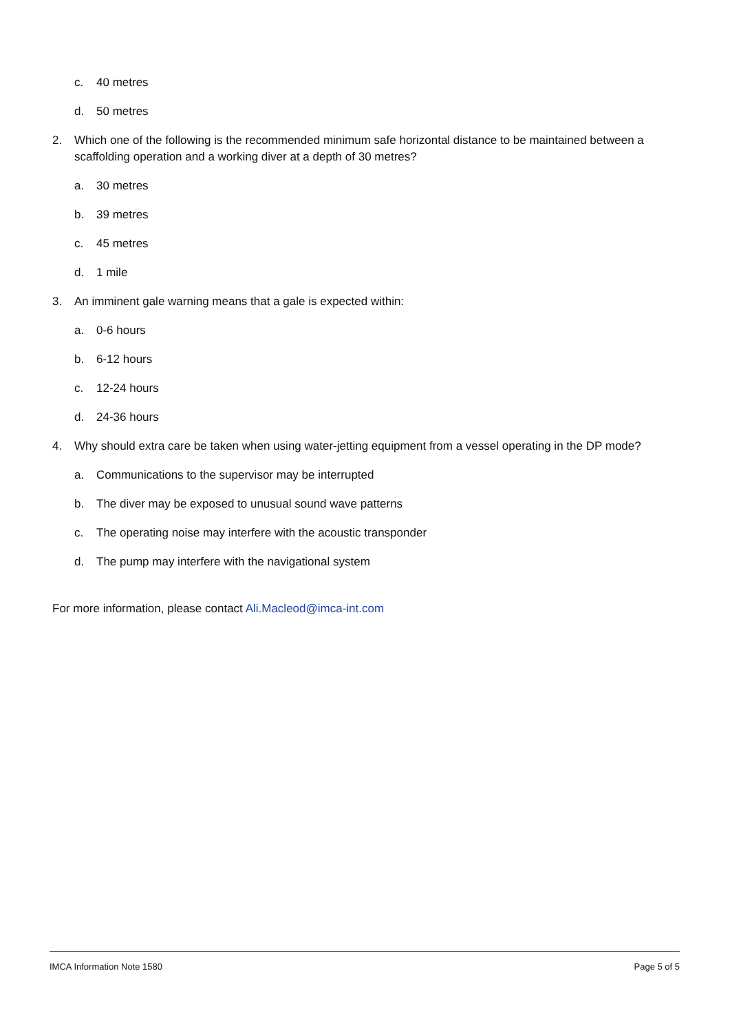c. 40 metres
d. 50 metres
2. Which one of the following is the recommended minimum safe horizontal distance to be maintained between a scaffolding operation and a working diver at a depth of 30 metres?
a. 30 metres
b. 39 metres
c. 45 metres
d. 1 mile
3. An imminent gale warning means that a gale is expected within:
a. 0-6 hours
b. 6-12 hours
c. 12-24 hours
d. 24-36 hours
4. Why should extra care be taken when using water-jetting equipment from a vessel operating in the DP mode?
a. Communications to the supervisor may be interrupted
b. The diver may be exposed to unusual sound wave patterns
c. The operating noise may interfere with the acoustic transponder
d. The pump may interfere with the navigational system
For more information, please contact Ali.Macleod@imca-int.com
IMCA Information Note 1580 Page 5 of 5